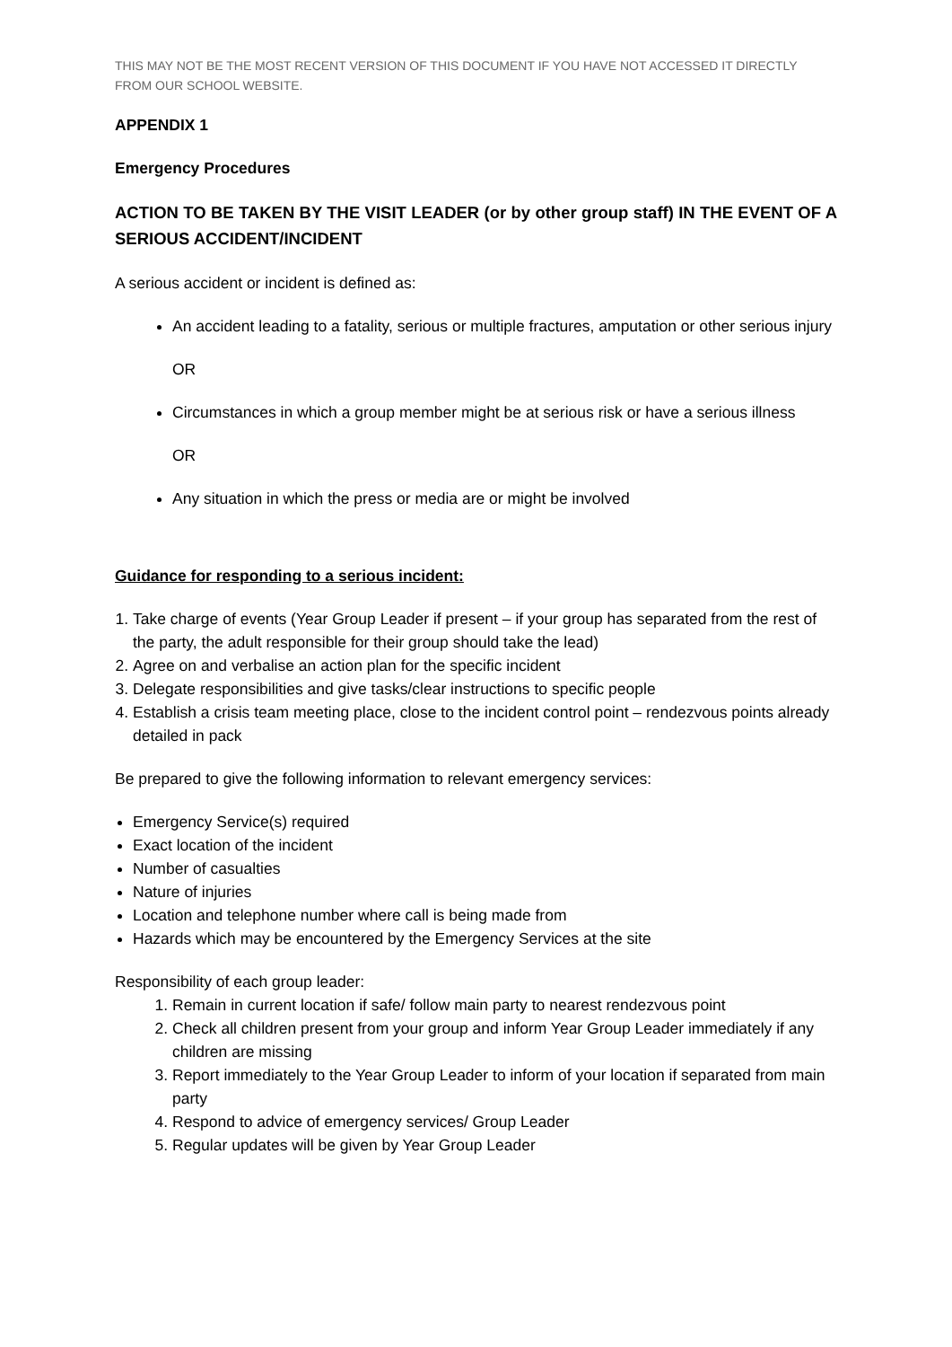THIS MAY NOT BE THE MOST RECENT VERSION OF THIS DOCUMENT IF YOU HAVE NOT ACCESSED IT DIRECTLY FROM OUR SCHOOL WEBSITE.
APPENDIX 1
Emergency Procedures
ACTION TO BE TAKEN BY THE VISIT LEADER (or by other group staff) IN THE EVENT OF A SERIOUS ACCIDENT/INCIDENT
A serious accident or incident is defined as:
An accident leading to a fatality, serious or multiple fractures, amputation or other serious injury
OR
Circumstances in which a group member might be at serious risk or have a serious illness
OR
Any situation in which the press or media are or might be involved
Guidance for responding to a serious incident:
1. Take charge of events (Year Group Leader if present – if your group has separated from the rest of the party, the adult responsible for their group should take the lead)
2. Agree on and verbalise an action plan for the specific incident
3. Delegate responsibilities and give tasks/clear instructions to specific people
4. Establish a crisis team meeting place, close to the incident control point – rendezvous points already detailed in pack
Be prepared to give the following information to relevant emergency services:
Emergency Service(s) required
Exact location of the incident
Number of casualties
Nature of injuries
Location and telephone number where call is being made from
Hazards which may be encountered by the Emergency Services at the site
Responsibility of each group leader:
1. Remain in current location if safe/ follow main party to nearest rendezvous point
2. Check all children present from your group and inform Year Group Leader immediately if any children are missing
3. Report immediately to the Year Group Leader to inform of your location if separated from main party
4. Respond to advice of emergency services/ Group Leader
5. Regular updates will be given by Year Group Leader